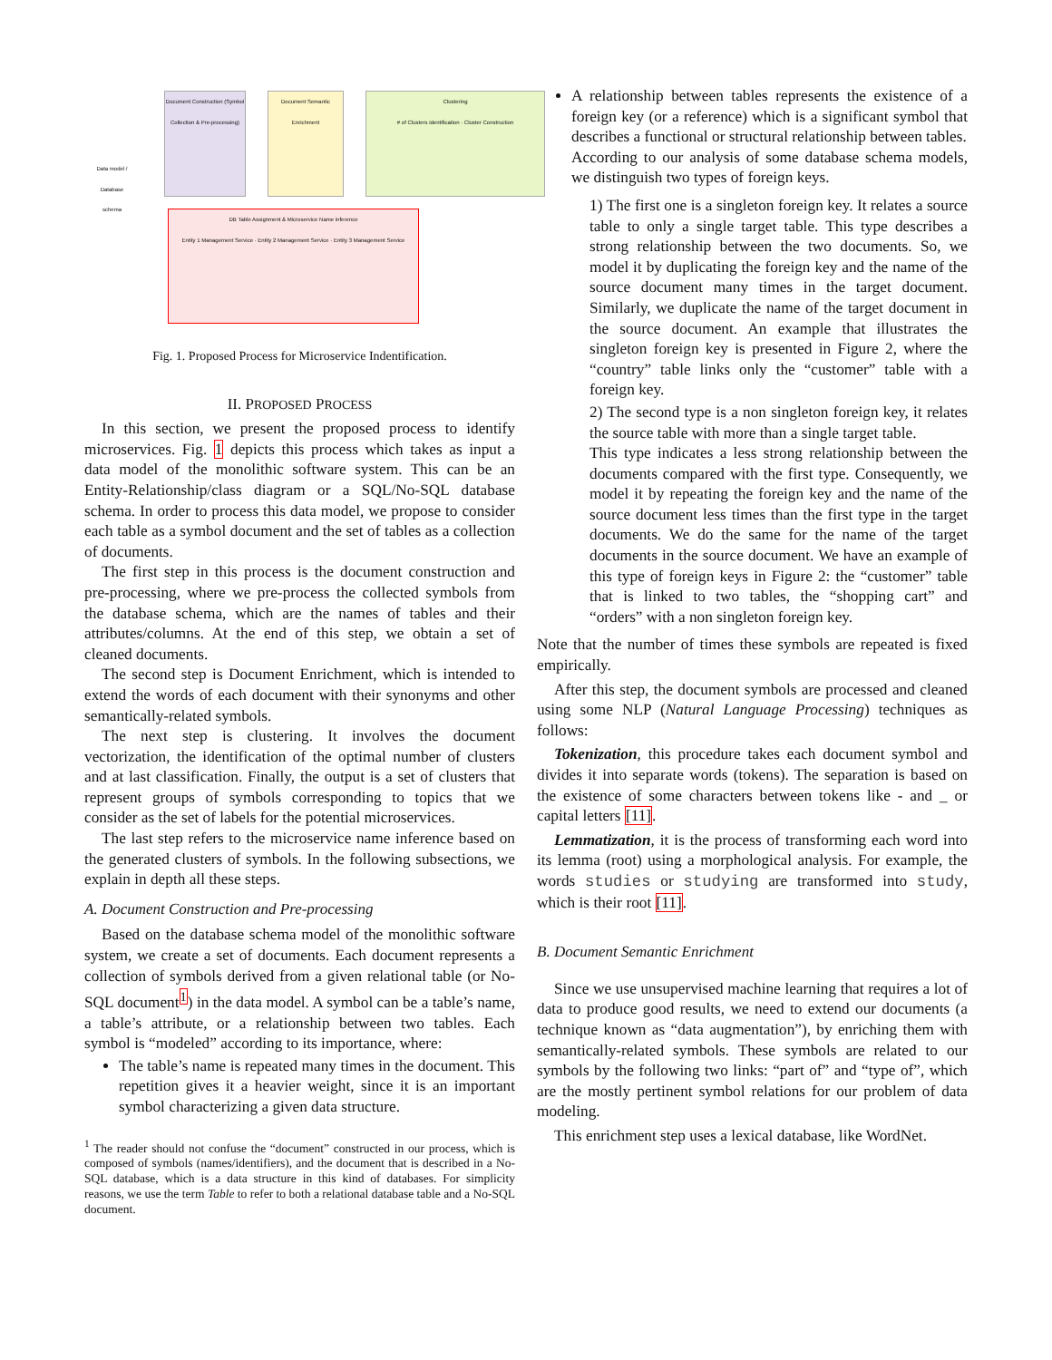Document Construction (Symbol Collection & Pre-processing)
Document Semantic Enrichment
Clustering
# of Clusters identification · Cluster Construction
DB Table Assignment & Microservice Name inference
Entity 1 Management Service · Entity 2 Management Service · Entity 3 Management Service
Data model / Database schema
Fig. 1. Proposed Process for Microservice Indentification.
II. PROPOSED PROCESS
In this section, we present the proposed process to identify microservices. Fig. 1 depicts this process which takes as input a data model of the monolithic software system. This can be an Entity-Relationship/class diagram or a SQL/No-SQL database schema. In order to process this data model, we propose to consider each table as a symbol document and the set of tables as a collection of documents.
The first step in this process is the document construction and pre-processing, where we pre-process the collected symbols from the database schema, which are the names of tables and their attributes/columns. At the end of this step, we obtain a set of cleaned documents.
The second step is Document Enrichment, which is intended to extend the words of each document with their synonyms and other semantically-related symbols.
The next step is clustering. It involves the document vectorization, the identification of the optimal number of clusters and at last classification. Finally, the output is a set of clusters that represent groups of symbols corresponding to topics that we consider as the set of labels for the potential microservices.
The last step refers to the microservice name inference based on the generated clusters of symbols. In the following subsections, we explain in depth all these steps.
A. Document Construction and Pre-processing
Based on the database schema model of the monolithic software system, we create a set of documents. Each document represents a collection of symbols derived from a given relational table (or No-SQL document<sup>1</sup>) in the data model. A symbol can be a table’s name, a table’s attribute, or a relationship between two tables. Each symbol is “modeled” according to its importance, where:
The table’s name is repeated many times in the document. This repetition gives it a heavier weight, since it is an important symbol characterizing a given data structure.
<sup>1</sup> The reader should not confuse the “document” constructed in our process, which is composed of symbols (names/identifiers), and the document that is described in a No-SQL database, which is a data structure in this kind of databases. For simplicity reasons, we use the term Table to refer to both a relational database table and a No-SQL document.
A relationship between tables represents the existence of a foreign key (or a reference) which is a significant symbol that describes a functional or structural relationship between tables.
According to our analysis of some database schema models, we distinguish two types of foreign keys.
1) The first one is a singleton foreign key. It relates a source table to only a single target table. This type describes a strong relationship between the two documents. So, we model it by duplicating the foreign key and the name of the source document many times in the target document. Similarly, we duplicate the name of the target document in the source document. An example that illustrates the singleton foreign key is presented in Figure 2, where the “country” table links only the “customer” table with a foreign key.
2) The second type is a non singleton foreign key, it relates the source table with more than a single target table.
This type indicates a less strong relationship between the documents compared with the first type. Consequently, we model it by repeating the foreign key and the name of the source document less times than the first type in the target documents. We do the same for the name of the target documents in the source document. We have an example of this type of foreign keys in Figure 2: the “customer” table that is linked to two tables, the “shopping cart” and “orders” with a non singleton foreign key.
Note that the number of times these symbols are repeated is fixed empirically.
After this step, the document symbols are processed and cleaned using some NLP (Natural Language Processing) techniques as follows:
Tokenization, this procedure takes each document symbol and divides it into separate words (tokens). The separation is based on the existence of some characters between tokens like - and _ or capital letters [11].
Lemmatization, it is the process of transforming each word into its lemma (root) using a morphological analysis. For example, the words studies or studying are transformed into study, which is their root [11].
B. Document Semantic Enrichment
Since we use unsupervised machine learning that requires a lot of data to produce good results, we need to extend our documents (a technique known as “data augmentation”), by enriching them with semantically-related symbols. These symbols are related to our symbols by the following two links: “part of” and “type of”, which are the mostly pertinent symbol relations for our problem of data modeling.
This enrichment step uses a lexical database, like WordNet.